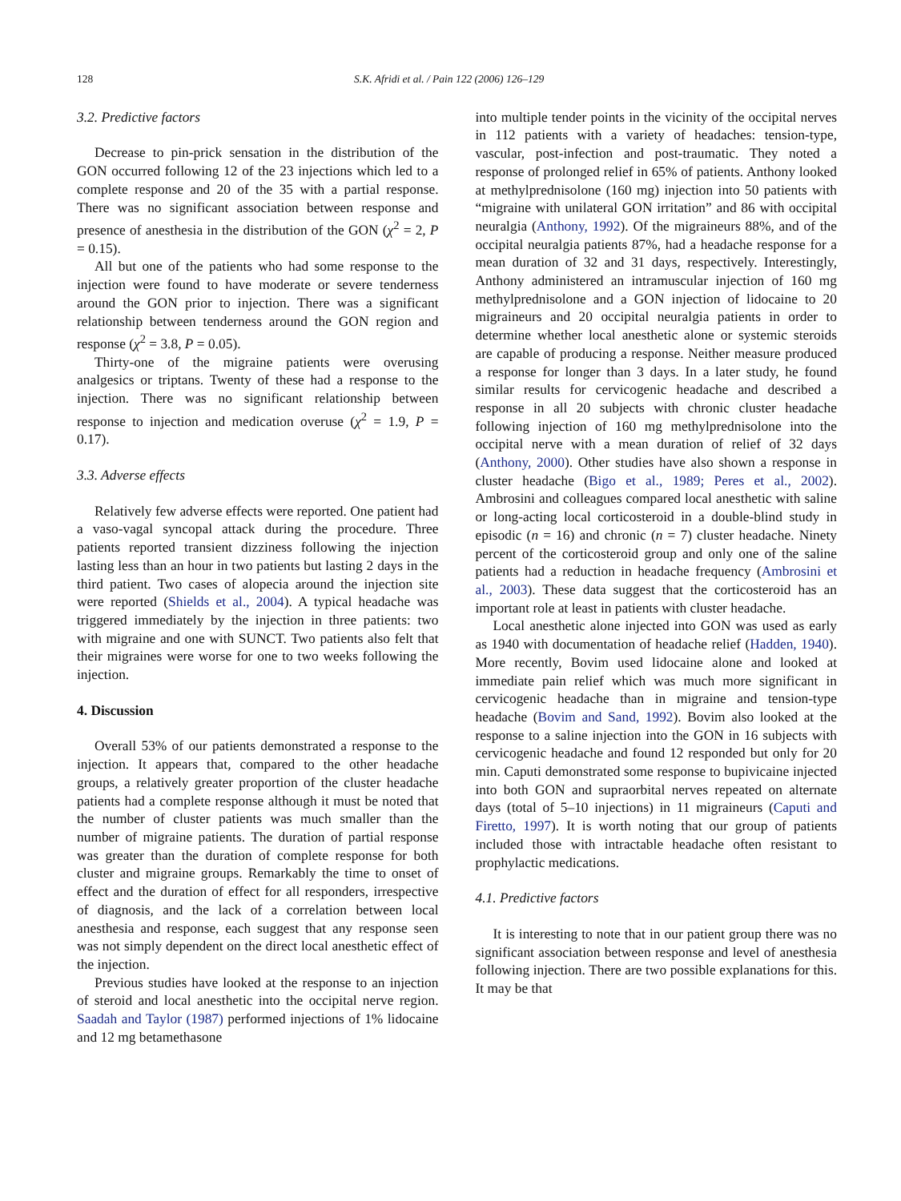128 S.K. Afridi et al. / Pain 122 (2006) 126–129
3.2. Predictive factors
Decrease to pin-prick sensation in the distribution of the GON occurred following 12 of the 23 injections which led to a complete response and 20 of the 35 with a partial response. There was no significant association between response and presence of anesthesia in the distribution of the GON (χ<sup>2</sup> = 2, P = 0.15).
All but one of the patients who had some response to the injection were found to have moderate or severe tenderness around the GON prior to injection. There was a significant relationship between tenderness around the GON region and response (χ<sup>2</sup> = 3.8, P = 0.05).
Thirty-one of the migraine patients were overusing analgesics or triptans. Twenty of these had a response to the injection. There was no significant relationship between response to injection and medication overuse (χ<sup>2</sup> = 1.9, P = 0.17).
3.3. Adverse effects
Relatively few adverse effects were reported. One patient had a vaso-vagal syncopal attack during the procedure. Three patients reported transient dizziness following the injection lasting less than an hour in two patients but lasting 2 days in the third patient. Two cases of alopecia around the injection site were reported (Shields et al., 2004). A typical headache was triggered immediately by the injection in three patients: two with migraine and one with SUNCT. Two patients also felt that their migraines were worse for one to two weeks following the injection.
4. Discussion
Overall 53% of our patients demonstrated a response to the injection. It appears that, compared to the other headache groups, a relatively greater proportion of the cluster headache patients had a complete response although it must be noted that the number of cluster patients was much smaller than the number of migraine patients. The duration of partial response was greater than the duration of complete response for both cluster and migraine groups. Remarkably the time to onset of effect and the duration of effect for all responders, irrespective of diagnosis, and the lack of a correlation between local anesthesia and response, each suggest that any response seen was not simply dependent on the direct local anesthetic effect of the injection.
Previous studies have looked at the response to an injection of steroid and local anesthetic into the occipital nerve region. Saadah and Taylor (1987) performed injections of 1% lidocaine and 12 mg betamethasone
into multiple tender points in the vicinity of the occipital nerves in 112 patients with a variety of headaches: tension-type, vascular, post-infection and post-traumatic. They noted a response of prolonged relief in 65% of patients. Anthony looked at methylprednisolone (160 mg) injection into 50 patients with “migraine with unilateral GON irritation” and 86 with occipital neuralgia (Anthony, 1992). Of the migraineurs 88%, and of the occipital neuralgia patients 87%, had a headache response for a mean duration of 32 and 31 days, respectively. Interestingly, Anthony administered an intramuscular injection of 160 mg methylprednisolone and a GON injection of lidocaine to 20 migraineurs and 20 occipital neuralgia patients in order to determine whether local anesthetic alone or systemic steroids are capable of producing a response. Neither measure produced a response for longer than 3 days. In a later study, he found similar results for cervicogenic headache and described a response in all 20 subjects with chronic cluster headache following injection of 160 mg methylprednisolone into the occipital nerve with a mean duration of relief of 32 days (Anthony, 2000). Other studies have also shown a response in cluster headache (Bigo et al., 1989; Peres et al., 2002). Ambrosini and colleagues compared local anesthetic with saline or long-acting local corticosteroid in a double-blind study in episodic (n = 16) and chronic (n = 7) cluster headache. Ninety percent of the corticosteroid group and only one of the saline patients had a reduction in headache frequency (Ambrosini et al., 2003). These data suggest that the corticosteroid has an important role at least in patients with cluster headache.
Local anesthetic alone injected into GON was used as early as 1940 with documentation of headache relief (Hadden, 1940). More recently, Bovim used lidocaine alone and looked at immediate pain relief which was much more significant in cervicogenic headache than in migraine and tension-type headache (Bovim and Sand, 1992). Bovim also looked at the response to a saline injection into the GON in 16 subjects with cervicogenic headache and found 12 responded but only for 20 min. Caputi demonstrated some response to bupivicaine injected into both GON and supraorbital nerves repeated on alternate days (total of 5–10 injections) in 11 migraineurs (Caputi and Firetto, 1997). It is worth noting that our group of patients included those with intractable headache often resistant to prophylactic medications.
4.1. Predictive factors
It is interesting to note that in our patient group there was no significant association between response and level of anesthesia following injection. There are two possible explanations for this. It may be that